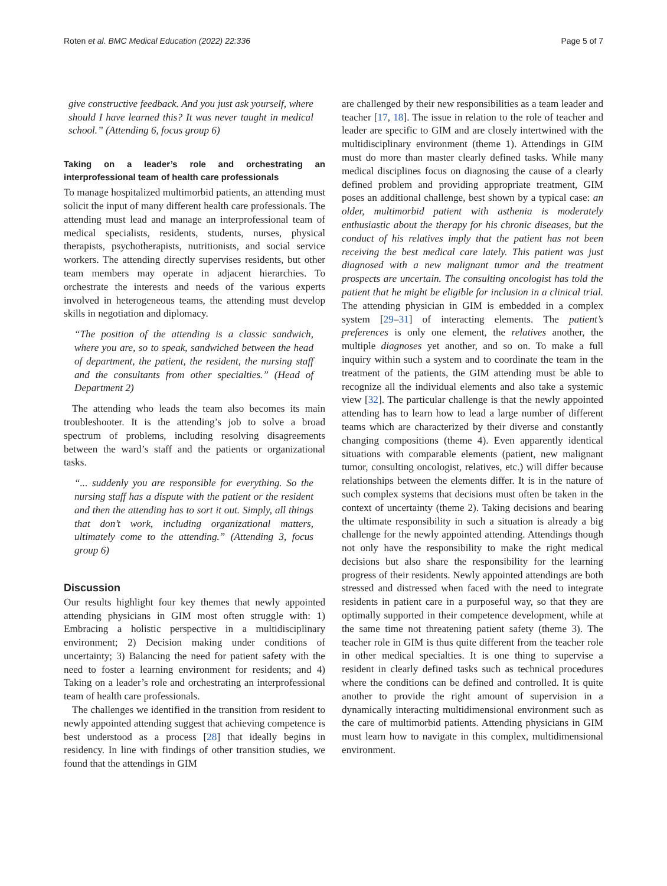Roten et al. BMC Medical Education (2022) 22:336 Page 5 of 7
give constructive feedback. And you just ask yourself, where should I have learned this? It was never taught in medical school.” (Attending 6, focus group 6)
Taking on a leader’s role and orchestrating an interprofessional team of health care professionals
To manage hospitalized multimorbid patients, an attending must solicit the input of many different health care professionals. The attending must lead and manage an interprofessional team of medical specialists, residents, students, nurses, physical therapists, psychotherapists, nutritionists, and social service workers. The attending directly supervises residents, but other team members may operate in adjacent hierarchies. To orchestrate the interests and needs of the various experts involved in heterogeneous teams, the attending must develop skills in negotiation and diplomacy.
“The position of the attending is a classic sandwich, where you are, so to speak, sandwiched between the head of department, the patient, the resident, the nursing staff and the consultants from other specialties.” (Head of Department 2)
The attending who leads the team also becomes its main troubleshooter. It is the attending’s job to solve a broad spectrum of problems, including resolving disagreements between the ward’s staff and the patients or organizational tasks.
“... suddenly you are responsible for everything. So the nursing staff has a dispute with the patient or the resident and then the attending has to sort it out. Simply, all things that don’t work, including organizational matters, ultimately come to the attending.” (Attending 3, focus group 6)
Discussion
Our results highlight four key themes that newly appointed attending physicians in GIM most often struggle with: 1) Embracing a holistic perspective in a multidisciplinary environment; 2) Decision making under conditions of uncertainty; 3) Balancing the need for patient safety with the need to foster a learning environment for residents; and 4) Taking on a leader’s role and orchestrating an interprofessional team of health care professionals.
The challenges we identified in the transition from resident to newly appointed attending suggest that achieving competence is best understood as a process [28] that ideally begins in residency. In line with findings of other transition studies, we found that the attendings in GIM
are challenged by their new responsibilities as a team leader and teacher [17, 18]. The issue in relation to the role of teacher and leader are specific to GIM and are closely intertwined with the multidisciplinary environment (theme 1). Attendings in GIM must do more than master clearly defined tasks. While many medical disciplines focus on diagnosing the cause of a clearly defined problem and providing appropriate treatment, GIM poses an additional challenge, best shown by a typical case: an older, multimorbid patient with asthenia is moderately enthusiastic about the therapy for his chronic diseases, but the conduct of his relatives imply that the patient has not been receiving the best medical care lately. This patient was just diagnosed with a new malignant tumor and the treatment prospects are uncertain. The consulting oncologist has told the patient that he might be eligible for inclusion in a clinical trial. The attending physician in GIM is embedded in a complex system [29–31] of interacting elements. The patient’s preferences is only one element, the relatives another, the multiple diagnoses yet another, and so on. To make a full inquiry within such a system and to coordinate the team in the treatment of the patients, the GIM attending must be able to recognize all the individual elements and also take a systemic view [32]. The particular challenge is that the newly appointed attending has to learn how to lead a large number of different teams which are characterized by their diverse and constantly changing compositions (theme 4). Even apparently identical situations with comparable elements (patient, new malignant tumor, consulting oncologist, relatives, etc.) will differ because relationships between the elements differ. It is in the nature of such complex systems that decisions must often be taken in the context of uncertainty (theme 2). Taking decisions and bearing the ultimate responsibility in such a situation is already a big challenge for the newly appointed attending. Attendings though not only have the responsibility to make the right medical decisions but also share the responsibility for the learning progress of their residents. Newly appointed attendings are both stressed and distressed when faced with the need to integrate residents in patient care in a purposeful way, so that they are optimally supported in their competence development, while at the same time not threatening patient safety (theme 3). The teacher role in GIM is thus quite different from the teacher role in other medical specialties. It is one thing to supervise a resident in clearly defined tasks such as technical procedures where the conditions can be defined and controlled. It is quite another to provide the right amount of supervision in a dynamically interacting multidimensional environment such as the care of multimorbid patients. Attending physicians in GIM must learn how to navigate in this complex, multidimensional environment.